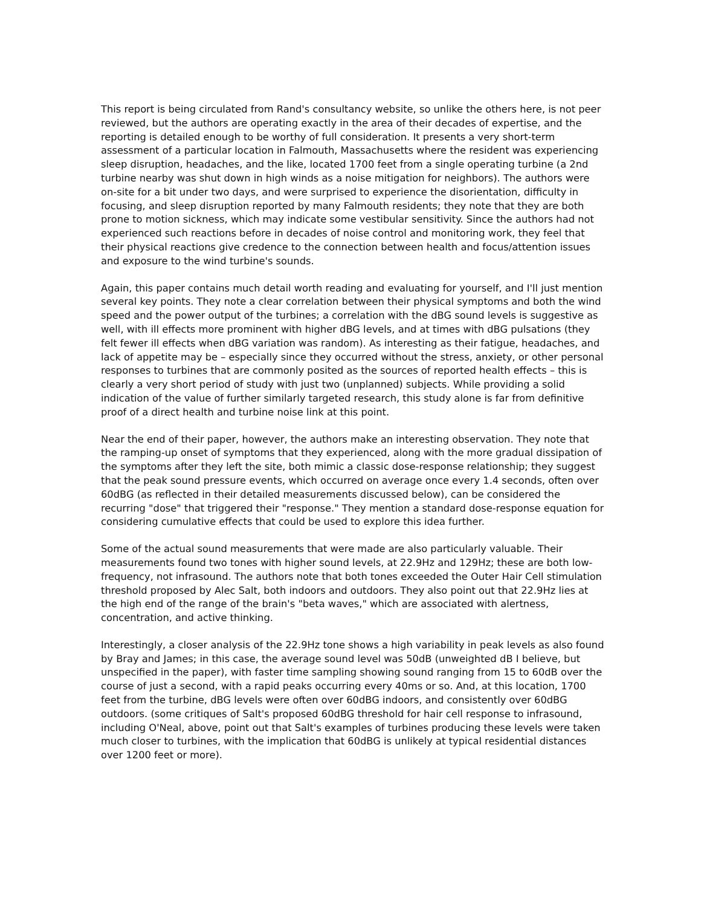This report is being circulated from Rand's consultancy website, so unlike the others here, is not peer reviewed, but the authors are operating exactly in the area of their decades of expertise, and the reporting is detailed enough to be worthy of full consideration. It presents a very short-term assessment of a particular location in Falmouth, Massachusetts where the resident was experiencing sleep disruption, headaches, and the like, located 1700 feet from a single operating turbine (a 2nd turbine nearby was shut down in high winds as a noise mitigation for neighbors). The authors were on-site for a bit under two days, and were surprised to experience the disorientation, difficulty in focusing, and sleep disruption reported by many Falmouth residents; they note that they are both prone to motion sickness, which may indicate some vestibular sensitivity. Since the authors had not experienced such reactions before in decades of noise control and monitoring work, they feel that their physical reactions give credence to the connection between health and focus/attention issues and exposure to the wind turbine's sounds.
Again, this paper contains much detail worth reading and evaluating for yourself, and I'll just mention several key points. They note a clear correlation between their physical symptoms and both the wind speed and the power output of the turbines; a correlation with the dBG sound levels is suggestive as well, with ill effects more prominent with higher dBG levels, and at times with dBG pulsations (they felt fewer ill effects when dBG variation was random). As interesting as their fatigue, headaches, and lack of appetite may be – especially since they occurred without the stress, anxiety, or other personal responses to turbines that are commonly posited as the sources of reported health effects – this is clearly a very short period of study with just two (unplanned) subjects. While providing a solid indication of the value of further similarly targeted research, this study alone is far from definitive proof of a direct health and turbine noise link at this point.
Near the end of their paper, however, the authors make an interesting observation. They note that the ramping-up onset of symptoms that they experienced, along with the more gradual dissipation of the symptoms after they left the site, both mimic a classic dose-response relationship; they suggest that the peak sound pressure events, which occurred on average once every 1.4 seconds, often over 60dBG (as reflected in their detailed measurements discussed below), can be considered the recurring "dose" that triggered their "response." They mention a standard dose-response equation for considering cumulative effects that could be used to explore this idea further.
Some of the actual sound measurements that were made are also particularly valuable. Their measurements found two tones with higher sound levels, at 22.9Hz and 129Hz; these are both low-frequency, not infrasound. The authors note that both tones exceeded the Outer Hair Cell stimulation threshold proposed by Alec Salt, both indoors and outdoors. They also point out that 22.9Hz lies at the high end of the range of the brain's "beta waves," which are associated with alertness, concentration, and active thinking.
Interestingly, a closer analysis of the 22.9Hz tone shows a high variability in peak levels as also found by Bray and James; in this case, the average sound level was 50dB (unweighted dB I believe, but unspecified in the paper), with faster time sampling showing sound ranging from 15 to 60dB over the course of just a second, with a rapid peaks occurring every 40ms or so. And, at this location, 1700 feet from the turbine, dBG levels were often over 60dBG indoors, and consistently over 60dBG outdoors. (some critiques of Salt's proposed 60dBG threshold for hair cell response to infrasound, including O'Neal, above, point out that Salt's examples of turbines producing these levels were taken much closer to turbines, with the implication that 60dBG is unlikely at typical residential distances over 1200 feet or more).